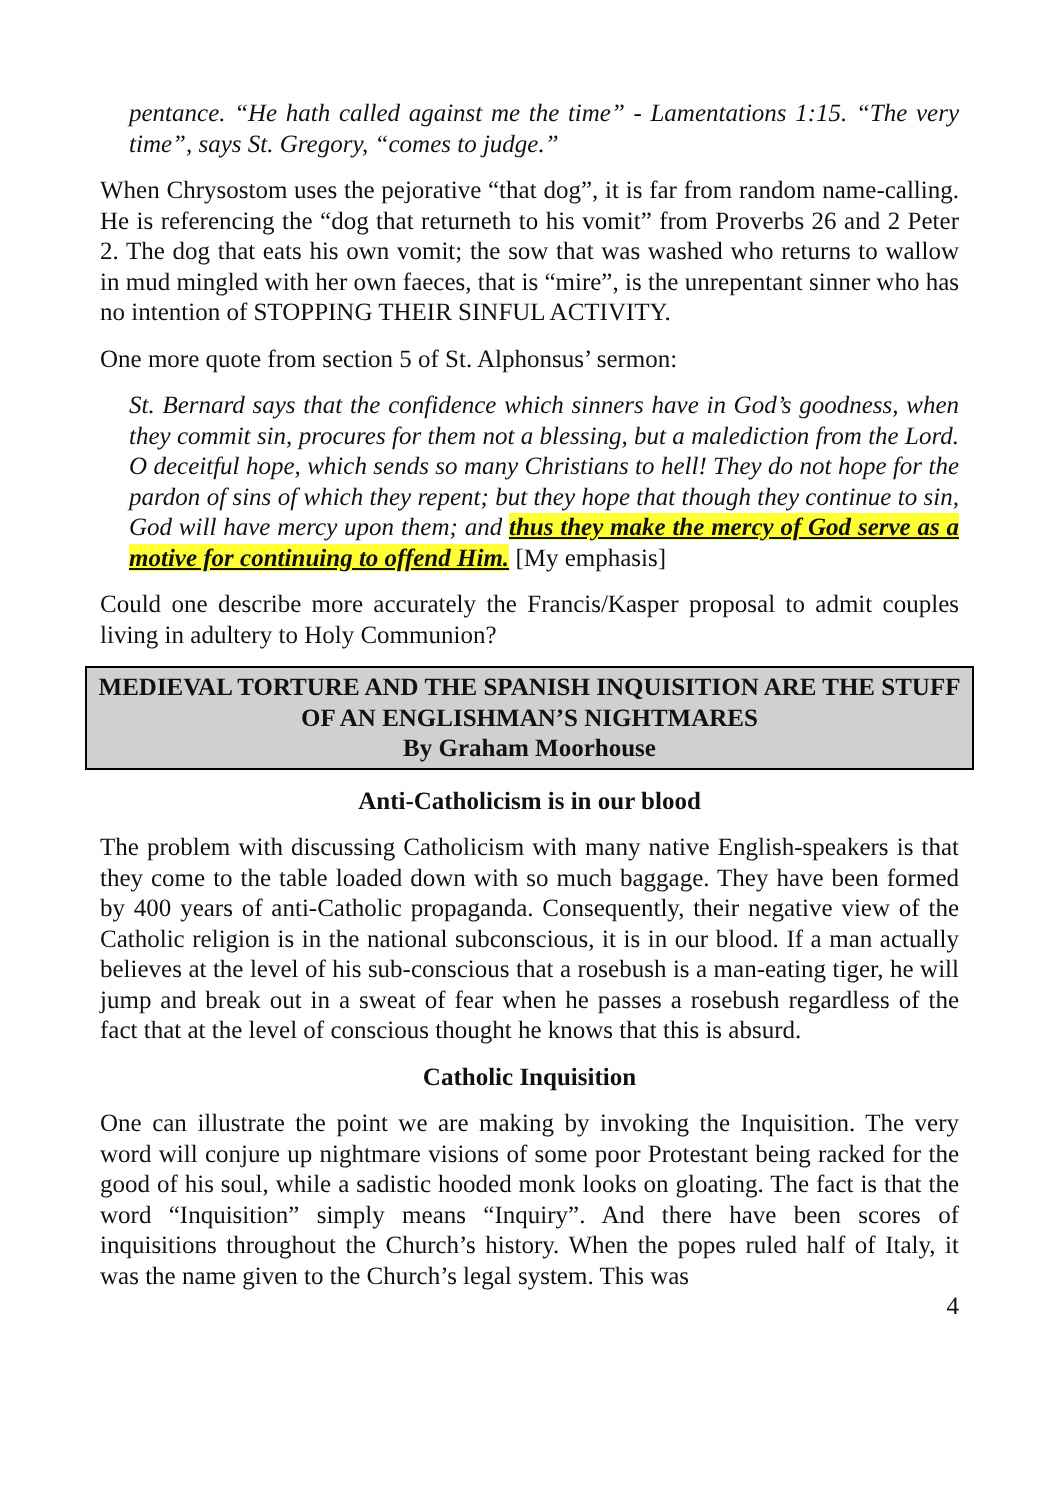pentance. “He hath called against me the time” - Lamentations 1:15. “The very time”, says St. Gregory, “comes to judge.”
When Chrysostom uses the pejorative “that dog”, it is far from random name-calling. He is referencing the “dog that returneth to his vomit” from Proverbs 26 and 2 Peter 2. The dog that eats his own vomit; the sow that was washed who returns to wallow in mud mingled with her own faeces, that is “mire”, is the unrepentant sinner who has no intention of STOPPING THEIR SINFUL ACTIVITY.
One more quote from section 5 of St. Alphonsus’ sermon:
St. Bernard says that the confidence which sinners have in God’s goodness, when they commit sin, procures for them not a blessing, but a malediction from the Lord. O deceitful hope, which sends so many Christians to hell! They do not hope for the pardon of sins of which they repent; but they hope that though they continue to sin, God will have mercy upon them; and thus they make the mercy of God serve as a motive for continuing to offend Him. [My emphasis]
Could one describe more accurately the Francis/Kasper proposal to admit couples living in adultery to Holy Communion?
MEDIEVAL TORTURE AND THE SPANISH INQUISITION ARE THE STUFF OF AN ENGLISHMAN’S NIGHTMARES
By Graham Moorhouse
Anti-Catholicism is in our blood
The problem with discussing Catholicism with many native English-speakers is that they come to the table loaded down with so much baggage. They have been formed by 400 years of anti-Catholic propaganda. Consequently, their negative view of the Catholic religion is in the national subconscious, it is in our blood. If a man actually believes at the level of his sub-conscious that a rosebush is a man-eating tiger, he will jump and break out in a sweat of fear when he passes a rosebush regardless of the fact that at the level of conscious thought he knows that this is absurd.
Catholic Inquisition
One can illustrate the point we are making by invoking the Inquisition. The very word will conjure up nightmare visions of some poor Protestant being racked for the good of his soul, while a sadistic hooded monk looks on gloating. The fact is that the word “Inquisition” simply means “Inquiry”. And there have been scores of inquisitions throughout the Church’s history. When the popes ruled half of Italy, it was the name given to the Church’s legal system. This was
4